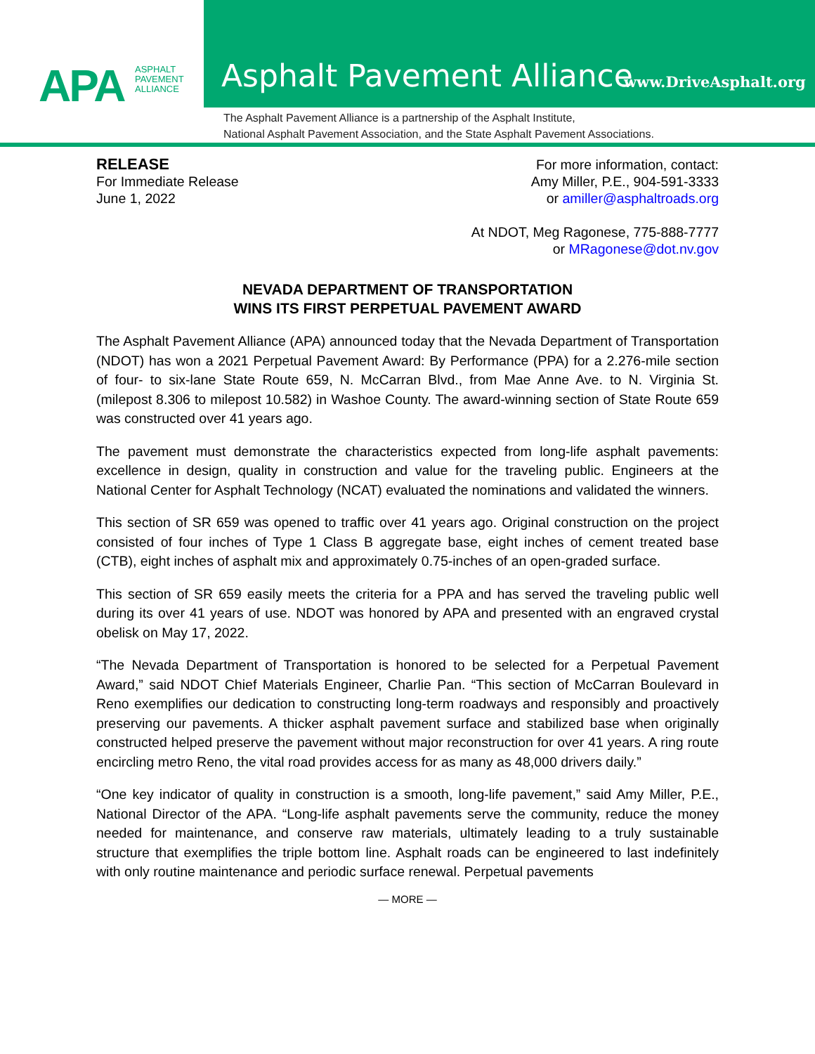APA
ASPHALT
PAVEMENT
ALLIANCE
Asphalt Pavement Alliance www.DriveAsphalt.org
The Asphalt Pavement Alliance is a partnership of the Asphalt Institute,
National Asphalt Pavement Association, and the State Asphalt Pavement Associations.
RELEASE
For Immediate Release
June 1, 2022
For more information, contact:
Amy Miller, P.E., 904-591-3333
or amiller@asphaltroads.org
At NDOT, Meg Ragonese, 775-888-7777
or MRagonese@dot.nv.gov
NEVADA DEPARTMENT OF TRANSPORTATION
WINS ITS FIRST PERPETUAL PAVEMENT AWARD
The Asphalt Pavement Alliance (APA) announced today that the Nevada Department of Transportation (NDOT) has won a 2021 Perpetual Pavement Award: By Performance (PPA) for a 2.276-mile section of four- to six-lane State Route 659, N. McCarran Blvd., from Mae Anne Ave. to N. Virginia St. (milepost 8.306 to milepost 10.582) in Washoe County. The award-winning section of State Route 659 was constructed over 41 years ago.
The pavement must demonstrate the characteristics expected from long-life asphalt pavements: excellence in design, quality in construction and value for the traveling public. Engineers at the National Center for Asphalt Technology (NCAT) evaluated the nominations and validated the winners.
This section of SR 659 was opened to traffic over 41 years ago. Original construction on the project consisted of four inches of Type 1 Class B aggregate base, eight inches of cement treated base (CTB), eight inches of asphalt mix and approximately 0.75-inches of an open-graded surface.
This section of SR 659 easily meets the criteria for a PPA and has served the traveling public well during its over 41 years of use. NDOT was honored by APA and presented with an engraved crystal obelisk on May 17, 2022.
“The Nevada Department of Transportation is honored to be selected for a Perpetual Pavement Award,” said NDOT Chief Materials Engineer, Charlie Pan. “This section of McCarran Boulevard in Reno exemplifies our dedication to constructing long-term roadways and responsibly and proactively preserving our pavements. A thicker asphalt pavement surface and stabilized base when originally constructed helped preserve the pavement without major reconstruction for over 41 years. A ring route encircling metro Reno, the vital road provides access for as many as 48,000 drivers daily.”
“One key indicator of quality in construction is a smooth, long-life pavement,” said Amy Miller, P.E., National Director of the APA. “Long-life asphalt pavements serve the community, reduce the money needed for maintenance, and conserve raw materials, ultimately leading to a truly sustainable structure that exemplifies the triple bottom line. Asphalt roads can be engineered to last indefinitely with only routine maintenance and periodic surface renewal. Perpetual pavements
— MORE —